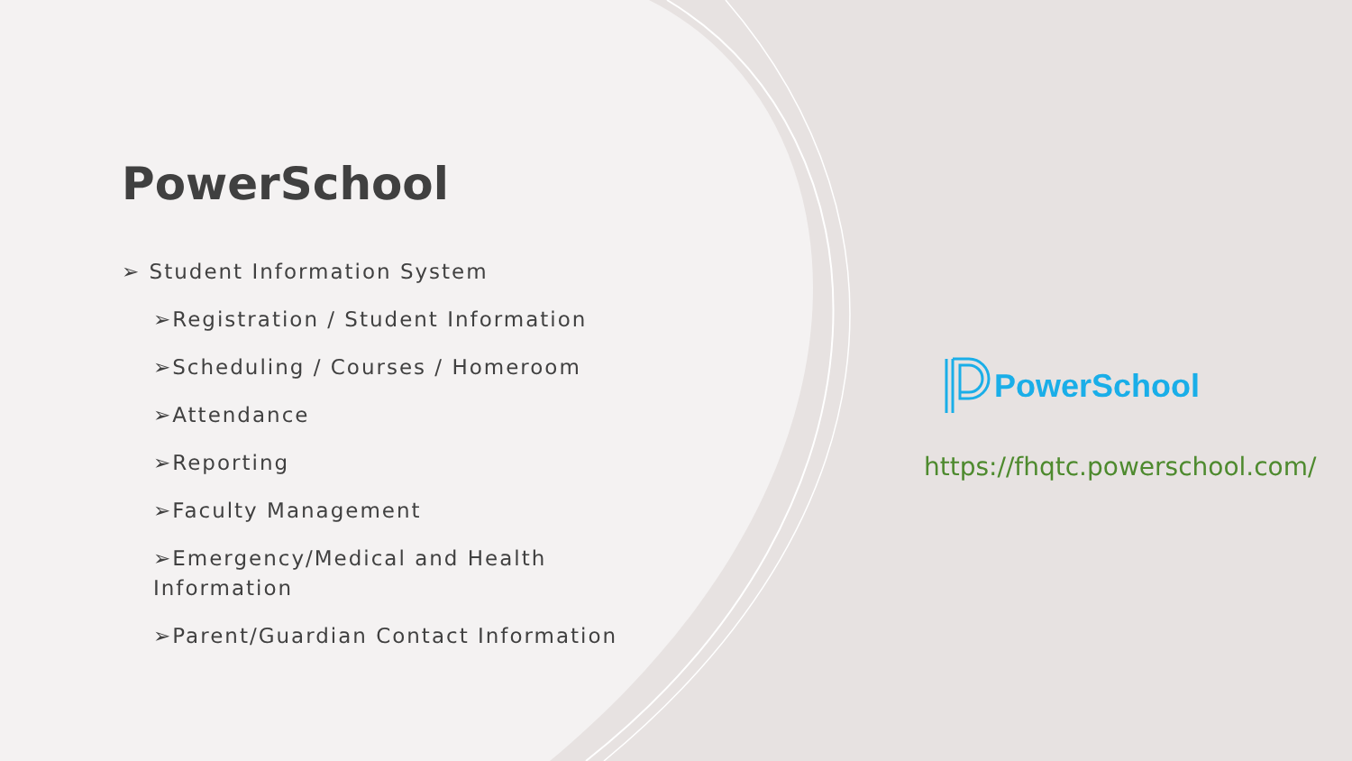PowerSchool
➢ Student Information System
➢Registration / Student Information
➢Scheduling / Courses / Homeroom
➢Attendance
➢Reporting
➢Faculty Management
➢Emergency/Medical and Health Information
➢Parent/Guardian Contact Information
PowerSchool
https://fhqtc.powerschool.com/